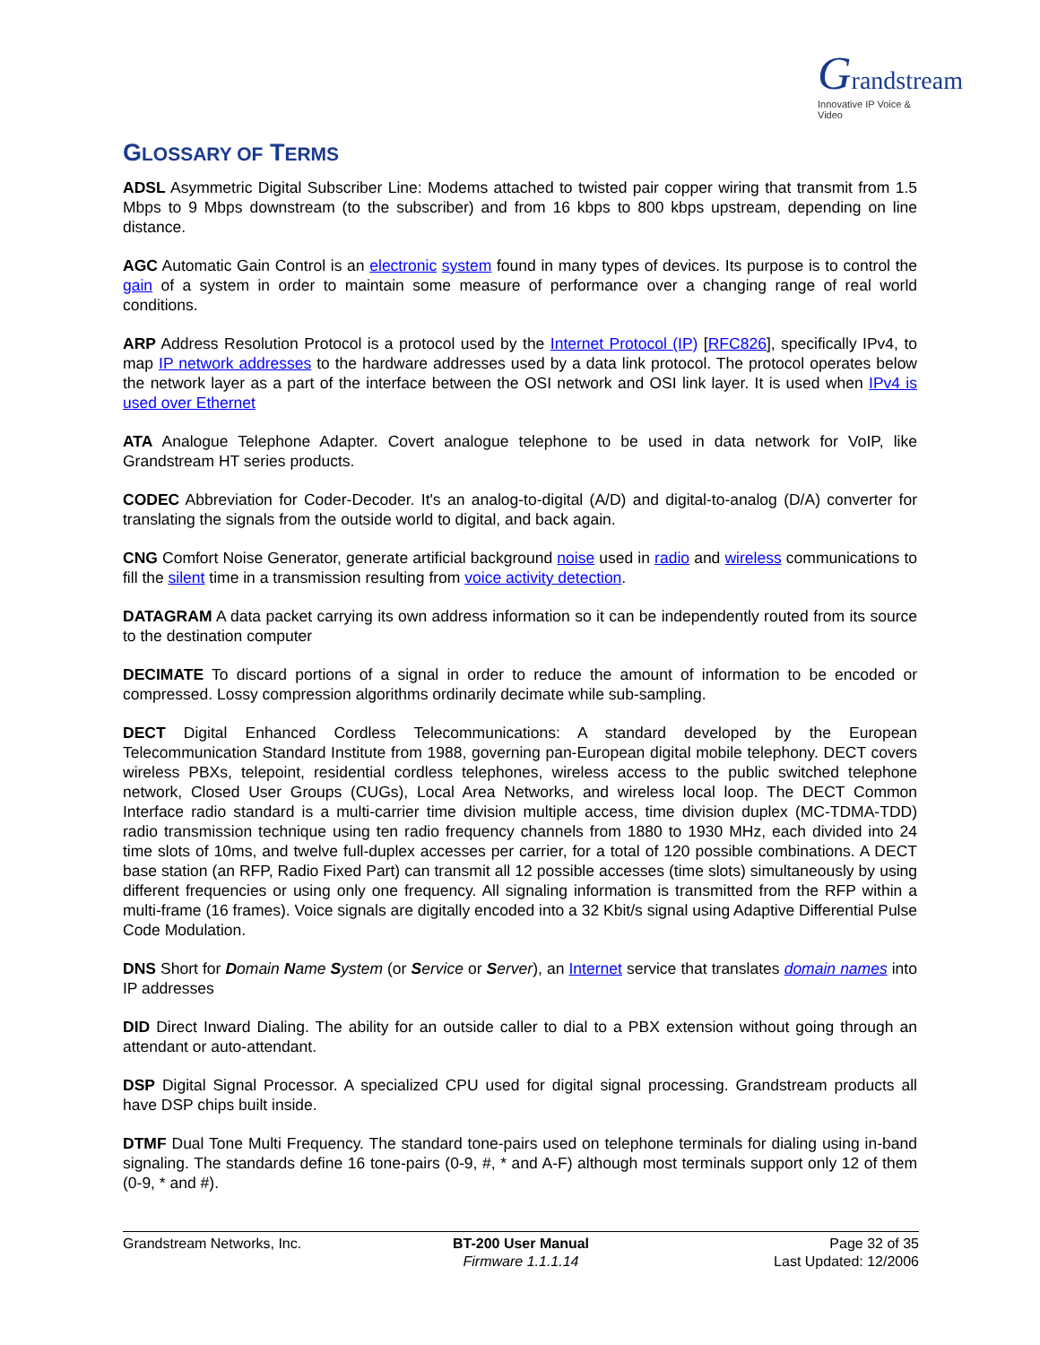Grandstream
Innovative IP Voice & Video
GLOSSARY OF TERMS
ADSL Asymmetric Digital Subscriber Line: Modems attached to twisted pair copper wiring that transmit from 1.5 Mbps to 9 Mbps downstream (to the subscriber) and from 16 kbps to 800 kbps upstream, depending on line distance.
AGC Automatic Gain Control is an electronic system found in many types of devices. Its purpose is to control the gain of a system in order to maintain some measure of performance over a changing range of real world conditions.
ARP Address Resolution Protocol is a protocol used by the Internet Protocol (IP) [RFC826], specifically IPv4, to map IP network addresses to the hardware addresses used by a data link protocol. The protocol operates below the network layer as a part of the interface between the OSI network and OSI link layer. It is used when IPv4 is used over Ethernet
ATA Analogue Telephone Adapter. Covert analogue telephone to be used in data network for VoIP, like Grandstream HT series products.
CODEC Abbreviation for Coder-Decoder. It's an analog-to-digital (A/D) and digital-to-analog (D/A) converter for translating the signals from the outside world to digital, and back again.
CNG Comfort Noise Generator, generate artificial background noise used in radio and wireless communications to fill the silent time in a transmission resulting from voice activity detection.
DATAGRAM A data packet carrying its own address information so it can be independently routed from its source to the destination computer
DECIMATE To discard portions of a signal in order to reduce the amount of information to be encoded or compressed. Lossy compression algorithms ordinarily decimate while sub-sampling.
DECT Digital Enhanced Cordless Telecommunications: A standard developed by the European Telecommunication Standard Institute from 1988, governing pan-European digital mobile telephony. DECT covers wireless PBXs, telepoint, residential cordless telephones, wireless access to the public switched telephone network, Closed User Groups (CUGs), Local Area Networks, and wireless local loop. The DECT Common Interface radio standard is a multi-carrier time division multiple access, time division duplex (MC-TDMA-TDD) radio transmission technique using ten radio frequency channels from 1880 to 1930 MHz, each divided into 24 time slots of 10ms, and twelve full-duplex accesses per carrier, for a total of 120 possible combinations. A DECT base station (an RFP, Radio Fixed Part) can transmit all 12 possible accesses (time slots) simultaneously by using different frequencies or using only one frequency. All signaling information is transmitted from the RFP within a multi-frame (16 frames). Voice signals are digitally encoded into a 32 Kbit/s signal using Adaptive Differential Pulse Code Modulation.
DNS Short for Domain Name System (or Service or Server), an Internet service that translates domain names into IP addresses
DID Direct Inward Dialing. The ability for an outside caller to dial to a PBX extension without going through an attendant or auto-attendant.
DSP Digital Signal Processor. A specialized CPU used for digital signal processing. Grandstream products all have DSP chips built inside.
DTMF Dual Tone Multi Frequency. The standard tone-pairs used on telephone terminals for dialing using in-band signaling. The standards define 16 tone-pairs (0-9, #, * and A-F) although most terminals support only 12 of them (0-9, * and #).
Grandstream Networks, Inc. BT-200 User Manual
Firmware 1.1.1.14
Page 32 of 35
Last Updated: 12/2006